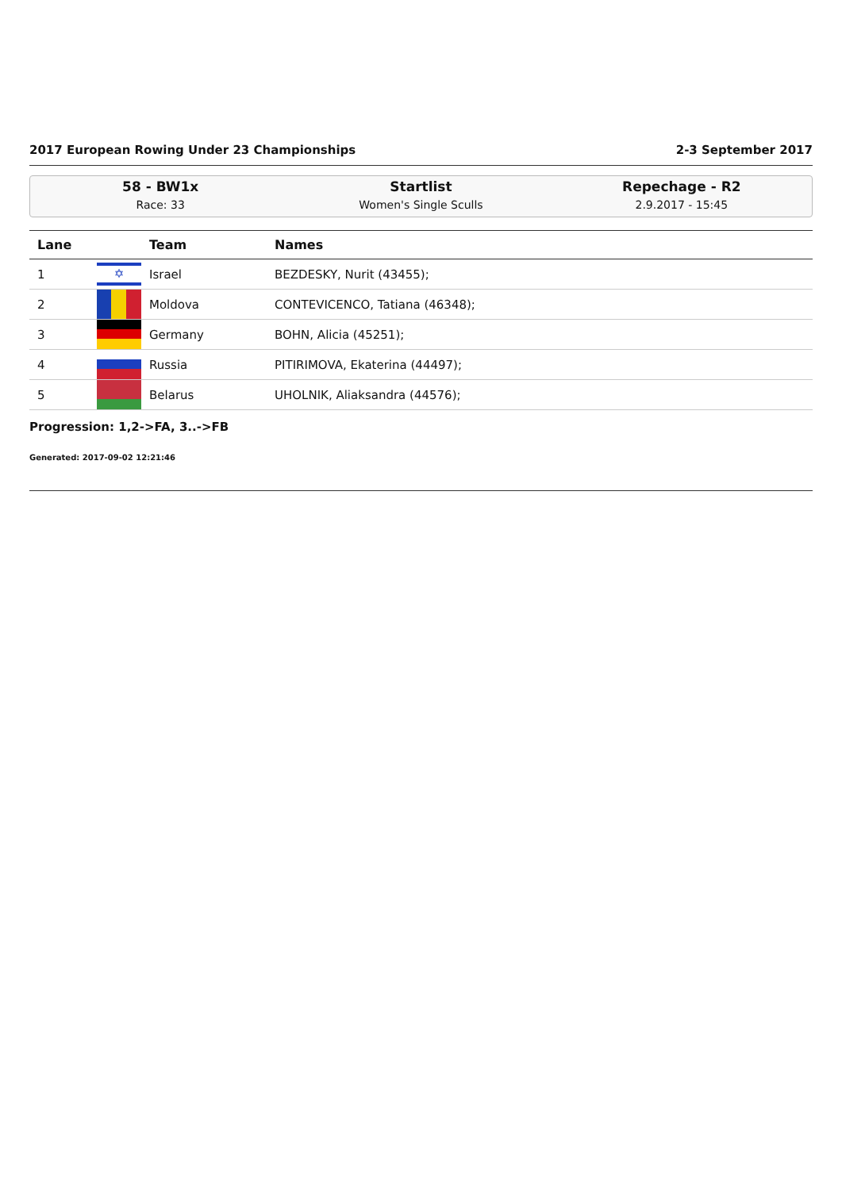2017 European Rowing Under 23 Championships 2-3 September 2017
58 - BW1x
Race: 33
Startlist
Women's Single Sculls
Repechage - R2
2.9.2017 - 15:45
| Lane | | Team | Names |
| --- | --- | --- | --- |
| 1 | ✡ | Israel | BEZDESKY, Nurit (43455); |
| 2 | | Moldova | CONTEVICENCO, Tatiana (46348); |
| 3 | | Germany | BOHN, Alicia (45251); |
| 4 | | Russia | PITIRIMOVA, Ekaterina (44497); |
| 5 | | Belarus | UHOLNIK, Aliaksandra (44576); |
Progression: 1,2->FA, 3..->FB
Generated: 2017-09-02 12:21:46